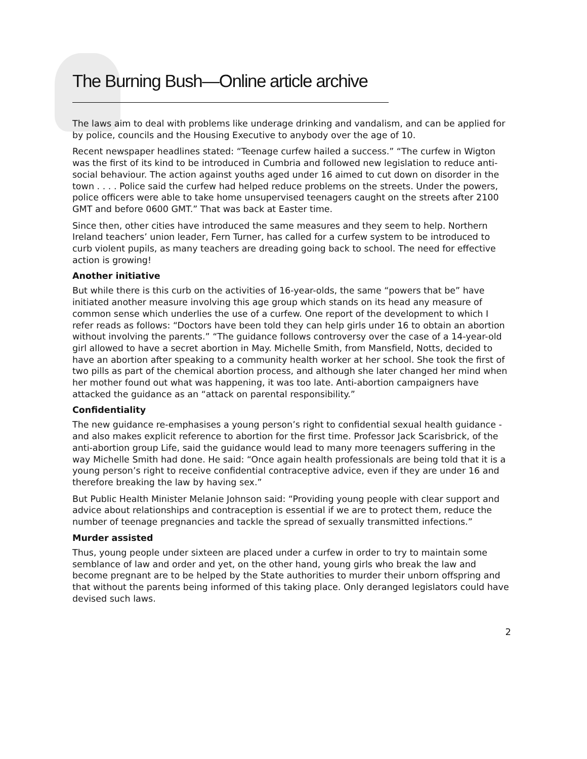The Burning Bush—Online article archive
The laws aim to deal with problems like underage drinking and vandalism, and can be applied for by police, councils and the Housing Executive to anybody over the age of 10.
Recent newspaper headlines stated: “Teenage curfew hailed a success.” “The curfew in Wigton was the first of its kind to be introduced in Cumbria and followed new legislation to reduce anti-social behaviour. The action against youths aged under 16 aimed to cut down on disorder in the town . . . . Police said the curfew had helped reduce problems on the streets. Under the powers, police officers were able to take home unsupervised teenagers caught on the streets after 2100 GMT and before 0600 GMT.” That was back at Easter time.
Since then, other cities have introduced the same measures and they seem to help. Northern Ireland teachers’ union leader, Fern Turner, has called for a curfew system to be introduced to curb violent pupils, as many teachers are dreading going back to school. The need for effective action is growing!
Another initiative
But while there is this curb on the activities of 16-year-olds, the same “powers that be” have initiated another measure involving this age group which stands on its head any measure of common sense which underlies the use of a curfew. One report of the development to which I refer reads as follows: “Doctors have been told they can help girls under 16 to obtain an abortion without involving the parents.” “The guidance follows controversy over the case of a 14-year-old girl allowed to have a secret abortion in May. Michelle Smith, from Mansfield, Notts, decided to have an abortion after speaking to a community health worker at her school. She took the first of two pills as part of the chemical abortion process, and although she later changed her mind when her mother found out what was happening, it was too late. Anti-abortion campaigners have attacked the guidance as an “attack on parental responsibility.”
Confidentiality
The new guidance re-emphasises a young person’s right to confidential sexual health guidance - and also makes explicit reference to abortion for the first time. Professor Jack Scarisbrick, of the anti-abortion group Life, said the guidance would lead to many more teenagers suffering in the way Michelle Smith had done. He said: “Once again health professionals are being told that it is a young person’s right to receive confidential contraceptive advice, even if they are under 16 and therefore breaking the law by having sex.”
But Public Health Minister Melanie Johnson said: “Providing young people with clear support and advice about relationships and contraception is essential if we are to protect them, reduce the number of teenage pregnancies and tackle the spread of sexually transmitted infections.”
Murder assisted
Thus, young people under sixteen are placed under a curfew in order to try to maintain some semblance of law and order and yet, on the other hand, young girls who break the law and become pregnant are to be helped by the State authorities to murder their unborn offspring and that without the parents being informed of this taking place. Only deranged legislators could have devised such laws.
2